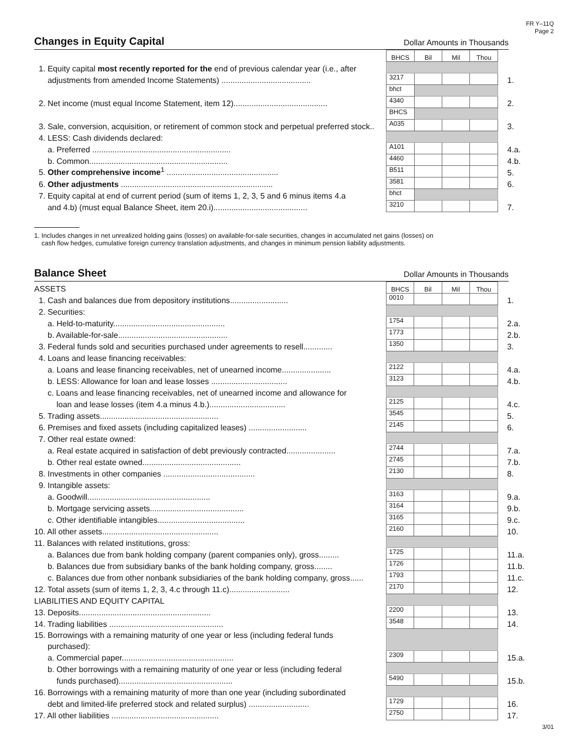FR Y–11Q
Page 2
Changes in Equity Capital
Dollar Amounts in Thousands
| | BHCS | Bil | Mil | Thou | |
| 1. Equity capital most recently reported for the end of previous calendar year (i.e., after | | | | | |
| adjustments from amended Income Statements) ........................................ | 3217 | | | | 1. |
| | bhct | | | | |
| 2. Net income (must equal Income Statement, item 12).......................................... | 4340 | | | | 2. |
| | BHCS | | | | |
| 3. Sale, conversion, acquisition, or retirement of common stock and perpetual preferred stock.. | A035 | | | | 3. |
| 4. LESS: Cash dividends declared: | | | | | |
| a. Preferred .............................................................. | A101 | | | | 4.a. |
| b. Common.............................................................. | 4460 | | | | 4.b. |
| 5. Other comprehensive income<sup>1</sup> .................................................. | B511 | | | | 5. |
| 6. Other adjustments .................................................................... | 3581 | | | | 6. |
| 7. Equity capital at end of current period (sum of items 1, 2, 3, 5 and 6 minus items 4.a | bhct | | | | |
| and 4.b) (must equal Balance Sheet, item 20.i).......................................... | 3210 | | | | 7. |
1. Includes changes in net unrealized holding gains (losses) on available-for-sale securities, changes in accumulated net gains (losses) on
cash flow hedges, cumulative foreign currency translation adjustments, and changes in minimum pension liability adjustments.
Balance Sheet
Dollar Amounts in Thousands
| ASSETS | BHCS | Bil | Mil | Thou | |
| 1. Cash and balances due from depository institutions.......................... | 0010 | | | | 1. |
| 2. Securities: | | | | | |
| a. Held-to-maturity.................................................. | 1754 | | | | 2.a. |
| b. Available-for-sale................................................. | 1773 | | | | 2.b. |
| 3. Federal funds sold and securities purchased under agreements to resell............. | 1350 | | | | 3. |
| 4. Loans and lease financing receivables: | | | | | |
| a. Loans and lease financing receivables, net of unearned income...................... | 2122 | | | | 4.a. |
| b. LESS: Allowance for loan and lease losses .................................. | 3123 | | | | 4.b. |
| c. Loans and lease financing receivables, net of unearned income and allowance for | | | | | |
| loan and lease losses (item 4.a minus 4.b.).................................. | 2125 | | | | 4.c. |
| 5. Trading assets..................................................... | 3545 | | | | 5. |
| 6. Premises and fixed assets (including capitalized leases) .......................... | 2145 | | | | 6. |
| 7. Other real estate owned: | | | | | |
| a. Real estate acquired in satisfaction of debt previously contracted...................... | 2744 | | | | 7.a. |
| b. Other real estate owned............................................ | 2745 | | | | 7.b. |
| 8. Investments in other companies ......................................... | 2130 | | | | 8. |
| 9. Intangible assets: | | | | | |
| a. Goodwill....................................................... | 3163 | | | | 9.a. |
| b. Mortgage servicing assets.......................................... | 3164 | | | | 9.b. |
| c. Other identifiable intangibles....................................... | 3165 | | | | 9.c. |
| 10. All other assets.................................................... | 2160 | | | | 10. |
| 11. Balances with related institutions, gross: | | | | | |
| a. Balances due from bank holding company (parent companies only), gross......... | 1725 | | | | 11.a. |
| b. Balances due from subsidiary banks of the bank holding company, gross........ | 1726 | | | | 11.b. |
| c. Balances due from other nonbank subsidiaries of the bank holding company, gross...... | 1793 | | | | 11.c. |
| 12. Total assets (sum of items 1, 2, 3, 4.c through 11.c)........................... | 2170 | | | | 12. |
| LIABILITIES AND EQUITY CAPITAL | | | | | |
| 13. Deposits........................................................... | 2200 | | | | 13. |
| 14. Trading liabilities ................................................... | 3548 | | | | 14. |
| 15. Borrowings with a remaining maturity of one year or less (including federal funds | | | | | |
| purchased): | | | | | |
| a. Commercial paper.................................................. | 2309 | | | | 15.a. |
| b. Other borrowings with a remaining maturity of one year or less (including federal | | | | | |
| funds purchased)................................................... | 5490 | | | | 15.b. |
| 16. Borrowings with a remaining maturity of more than one year (including subordinated | | | | | |
| debt and limited-life preferred stock and related surplus) ........................... | 1729 | | | | 16. |
| 17. All other liabilities ................................................ | 2750 | | | | 17. |
3/01